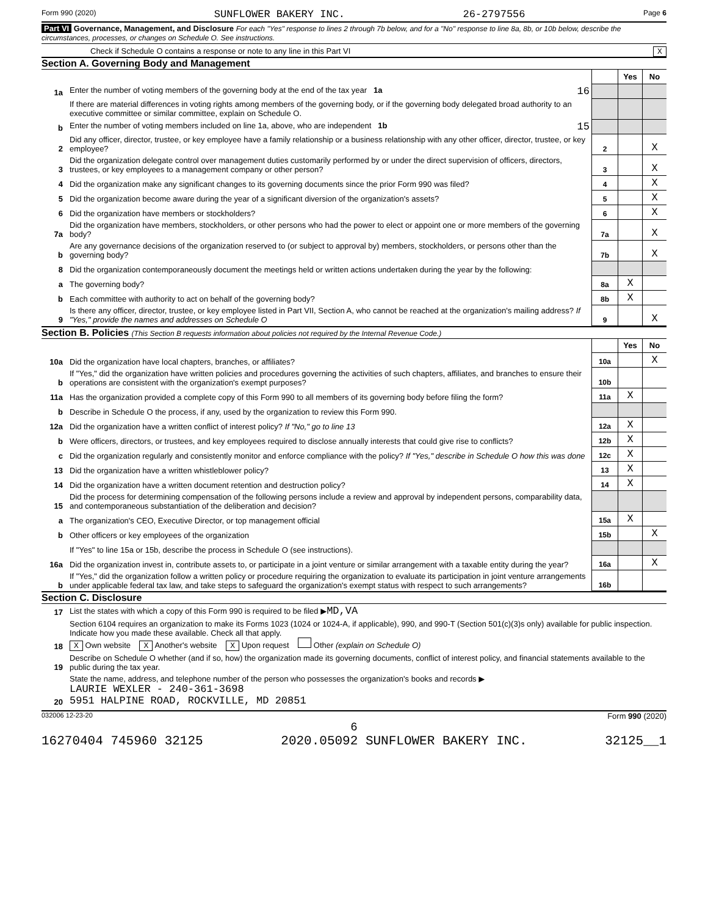Form 990 (2020) SUNFLOWER BAKERY INC. 26-2797556 Page 6
Part VI Governance, Management, and Disclosure For each "Yes" response to lines 2 through 7b below, and for a "No" response to line 8a, 8b, or 10b below, describe the circumstances, processes, or changes on Schedule O. See instructions.
Check if Schedule O contains a response or note to any line in this Part VI X
Section A. Governing Body and Management
| | | | Yes | No |
| 1a | Enter the number of voting members of the governing body at the end of the tax year 1a 16 | | | |
| | If there are material differences in voting rights among members of the governing body, or if the governing body delegated broad authority to an executive committee or similar committee, explain on Schedule O. | | | |
| b | Enter the number of voting members included on line 1a, above, who are independent 1b 15 | | | |
| 2 | Did any officer, director, trustee, or key employee have a family relationship or a business relationship with any other officer, director, trustee, or key employee? | 2 | | X |
| 3 | Did the organization delegate control over management duties customarily performed by or under the direct supervision of officers, directors, trustees, or key employees to a management company or other person? | 3 | | X |
| 4 | Did the organization make any significant changes to its governing documents since the prior Form 990 was filed? | 4 | | X |
| 5 | Did the organization become aware during the year of a significant diversion of the organization's assets? | 5 | | X |
| 6 | Did the organization have members or stockholders? | 6 | | X |
| 7a | Did the organization have members, stockholders, or other persons who had the power to elect or appoint one or more members of the governing body? | 7a | | X |
| b | Are any governance decisions of the organization reserved to (or subject to approval by) members, stockholders, or persons other than the governing body? | 7b | | X |
| 8 | Did the organization contemporaneously document the meetings held or written actions undertaken during the year by the following: | | | |
| a | The governing body? | 8a | X | |
| b | Each committee with authority to act on behalf of the governing body? | 8b | X | |
| 9 | Is there any officer, director, trustee, or key employee listed in Part VII, Section A, who cannot be reached at the organization's mailing address? If "Yes," provide the names and addresses on Schedule O | 9 | | X |
Section B. Policies (This Section B requests information about policies not required by the Internal Revenue Code.)
| | | | Yes | No |
| 10a | Did the organization have local chapters, branches, or affiliates? | 10a | | X |
| b | If "Yes," did the organization have written policies and procedures governing the activities of such chapters, affiliates, and branches to ensure their operations are consistent with the organization's exempt purposes? | 10b | | |
| 11a | Has the organization provided a complete copy of this Form 990 to all members of its governing body before filing the form? | 11a | X | |
| b | Describe in Schedule O the process, if any, used by the organization to review this Form 990. | | | |
| 12a | Did the organization have a written conflict of interest policy? If "No," go to line 13 | 12a | X | |
| b | Were officers, directors, or trustees, and key employees required to disclose annually interests that could give rise to conflicts? | 12b | X | |
| c | Did the organization regularly and consistently monitor and enforce compliance with the policy? If "Yes," describe in Schedule O how this was done | 12c | X | |
| 13 | Did the organization have a written whistleblower policy? | 13 | X | |
| 14 | Did the organization have a written document retention and destruction policy? | 14 | X | |
| 15 | Did the process for determining compensation of the following persons include a review and approval by independent persons, comparability data, and contemporaneous substantiation of the deliberation and decision? | | | |
| a | The organization's CEO, Executive Director, or top management official | 15a | X | |
| b | Other officers or key employees of the organization | 15b | | X |
| | If "Yes" to line 15a or 15b, describe the process in Schedule O (see instructions). | | | |
| 16a | Did the organization invest in, contribute assets to, or participate in a joint venture or similar arrangement with a taxable entity during the year? | 16a | | X |
| b | If "Yes," did the organization follow a written policy or procedure requiring the organization to evaluate its participation in joint venture arrangements under applicable federal tax law, and take steps to safeguard the organization's exempt status with respect to such arrangements? | 16b | | |
Section C. Disclosure
| 17 | List the states with which a copy of this Form 990 is required to be filed ▶ MD,VA |
| 18 | Section 6104 requires an organization to make its Forms 1023 (1024 or 1024-A, if applicable), 990, and 990-T (Section 501(c)(3)s only) available for public inspection. Indicate how you made these available. Check all that apply. X Own website X Another's website X Upon request Other (explain on Schedule O) |
| 19 | Describe on Schedule O whether (and if so, how) the organization made its governing documents, conflict of interest policy, and financial statements available to the public during the tax year. |
| 20 | State the name, address, and telephone number of the person who possesses the organization's books and records ▶ LAURIE WEXLER - 240-361-3698 5951 HALPINE ROAD, ROCKVILLE, MD 20851 |
032006 12-23-20 Form 990 (2020)
6
16270404 745960 32125 2020.05092 SUNFLOWER BAKERY INC. 32125__1